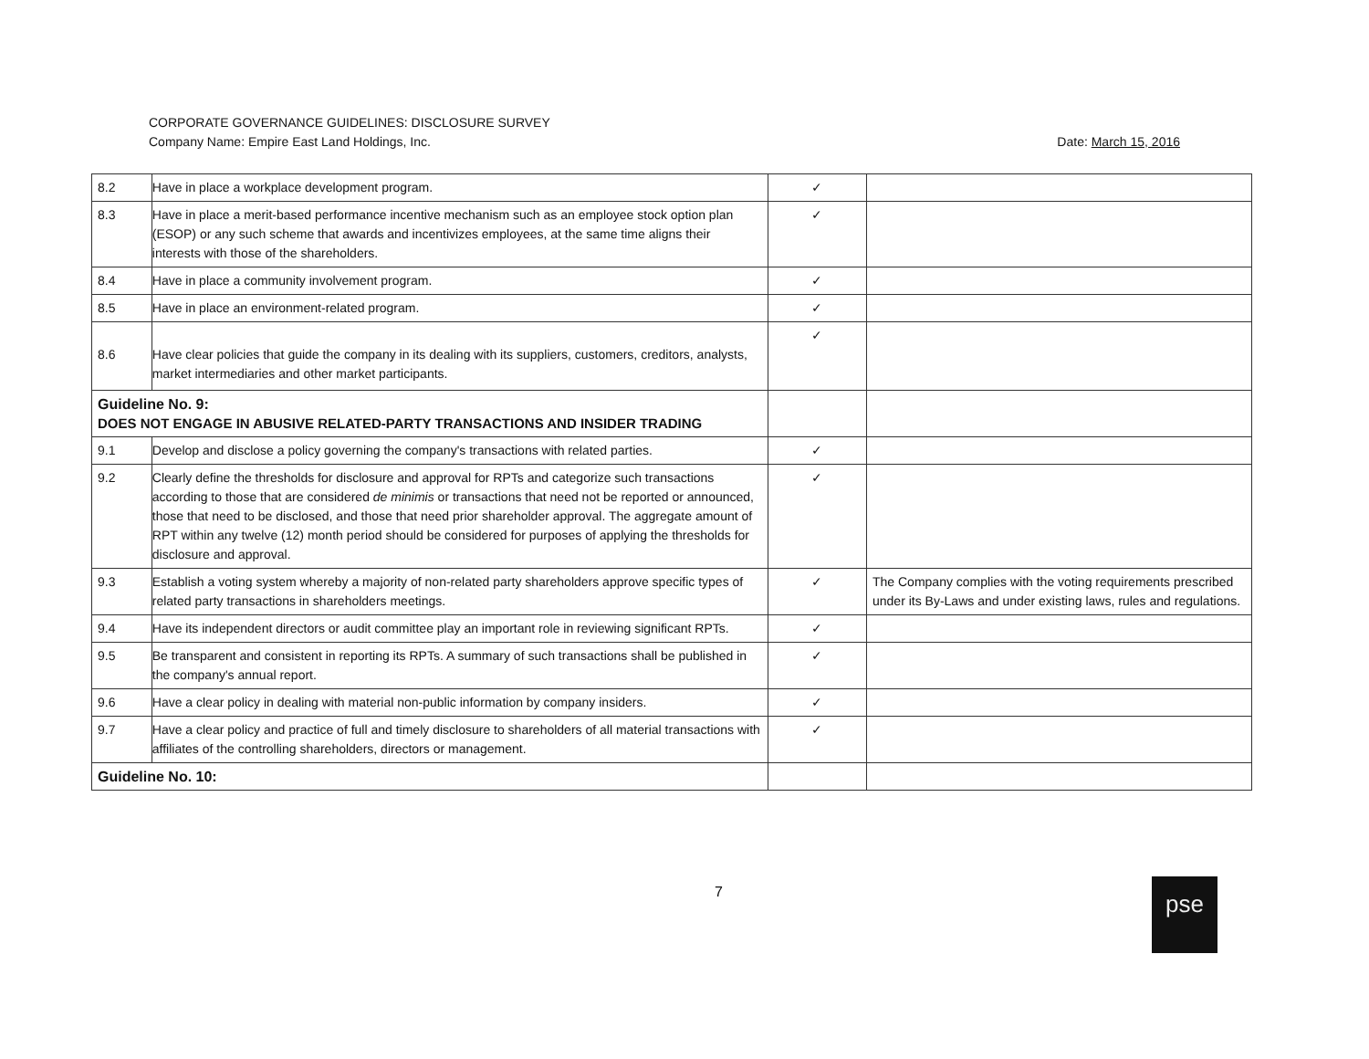CORPORATE GOVERNANCE GUIDELINES: DISCLOSURE SURVEY
Company Name: Empire East Land Holdings, Inc. Date: March 15, 2016
| 8.2 | Have in place a workplace development program. | ✓ | |
| 8.3 | Have in place a merit-based performance incentive mechanism such as an employee stock option plan (ESOP) or any such scheme that awards and incentivizes employees, at the same time aligns their interests with those of the shareholders. | ✓ | |
| 8.4 | Have in place a community involvement program. | ✓ | |
| 8.5 | Have in place an environment-related program. | ✓ | |
| 8.6 | Have clear policies that guide the company in its dealing with its suppliers, customers, creditors, analysts, market intermediaries and other market participants. | ✓ | |
| Guideline No. 9: DOES NOT ENGAGE IN ABUSIVE RELATED-PARTY TRANSACTIONS AND INSIDER TRADING | | | |
| 9.1 | Develop and disclose a policy governing the company's transactions with related parties. | ✓ | |
| 9.2 | Clearly define the thresholds for disclosure and approval for RPTs and categorize such transactions according to those that are considered de minimis or transactions that need not be reported or announced, those that need to be disclosed, and those that need prior shareholder approval. The aggregate amount of RPT within any twelve (12) month period should be considered for purposes of applying the thresholds for disclosure and approval. | ✓ | |
| 9.3 | Establish a voting system whereby a majority of non-related party shareholders approve specific types of related party transactions in shareholders meetings. | ✓ | The Company complies with the voting requirements prescribed under its By-Laws and under existing laws, rules and regulations. |
| 9.4 | Have its independent directors or audit committee play an important role in reviewing significant RPTs. | ✓ | |
| 9.5 | Be transparent and consistent in reporting its RPTs. A summary of such transactions shall be published in the company's annual report. | ✓ | |
| 9.6 | Have a clear policy in dealing with material non-public information by company insiders. | ✓ | |
| 9.7 | Have a clear policy and practice of full and timely disclosure to shareholders of all material transactions with affiliates of the controlling shareholders, directors or management. | ✓ | |
| Guideline No. 10: | | | |
7 pse